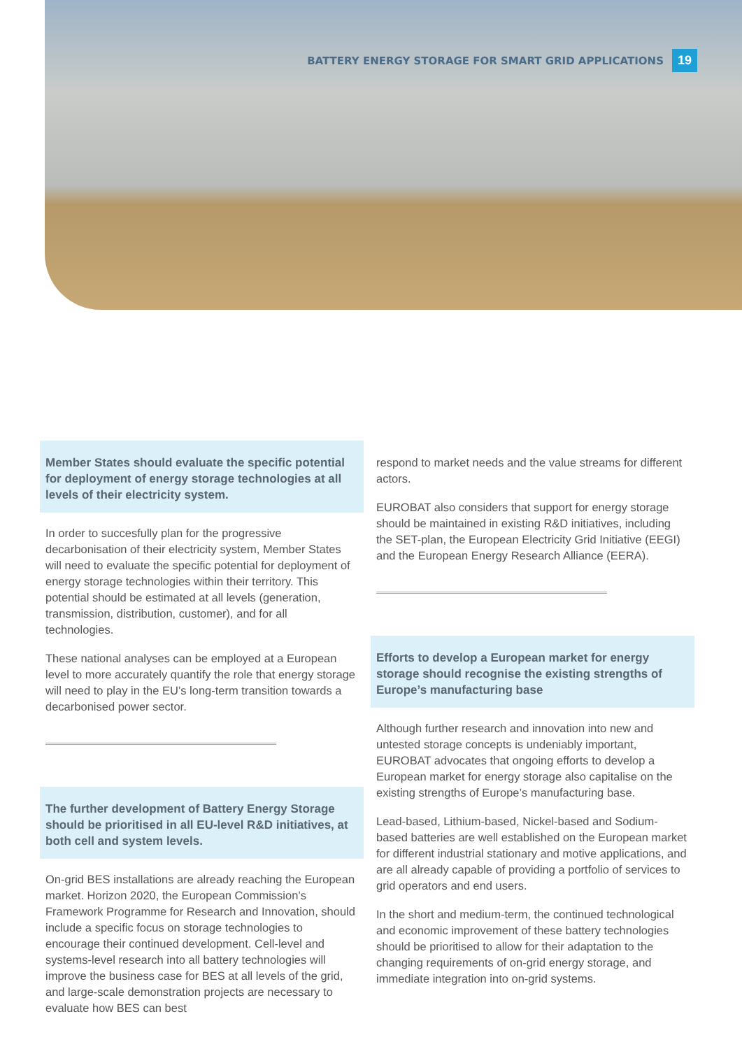BATTERY ENERGY STORAGE FOR SMART GRID APPLICATIONS 19
Member States should evaluate the specific potential for deployment of energy storage technologies at all levels of their electricity system.
In order to succesfully plan for the progressive decarbonisation of their electricity system, Member States will need to evaluate the specific potential for deployment of energy storage technologies within their territory. This potential should be estimated at all levels (generation, transmission, distribution, customer), and for all technologies.
These national analyses can be employed at a European level to more accurately quantify the role that energy storage will need to play in the EU’s long-term transition towards a decarbonised power sector.
The further development of Battery Energy Storage should be prioritised in all EU-level R&D initiatives, at both cell and system levels.
On-grid BES installations are already reaching the European market. Horizon 2020, the European Commission’s Framework Programme for Research and Innovation, should include a specific focus on storage technologies to encourage their continued development. Cell-level and systems-level research into all battery technologies will improve the business case for BES at all levels of the grid, and large-scale demonstration projects are necessary to evaluate how BES can best
respond to market needs and the value streams for different actors.
EUROBAT also considers that support for energy storage should be maintained in existing R&D initiatives, including the SET-plan, the European Electricity Grid Initiative (EEGI) and the European Energy Research Alliance (EERA).
Efforts to develop a European market for energy storage should recognise the existing strengths of Europe’s manufacturing base
Although further research and innovation into new and untested storage concepts is undeniably important, EUROBAT advocates that ongoing efforts to develop a European market for energy storage also capitalise on the existing strengths of Europe’s manufacturing base.
Lead-based, Lithium-based, Nickel-based and Sodium-based batteries are well established on the European market for different industrial stationary and motive applications, and are all already capable of providing a portfolio of services to grid operators and end users.
In the short and medium-term, the continued technological and economic improvement of these battery technologies should be prioritised to allow for their adaptation to the changing requirements of on-grid energy storage, and immediate integration into on-grid systems.